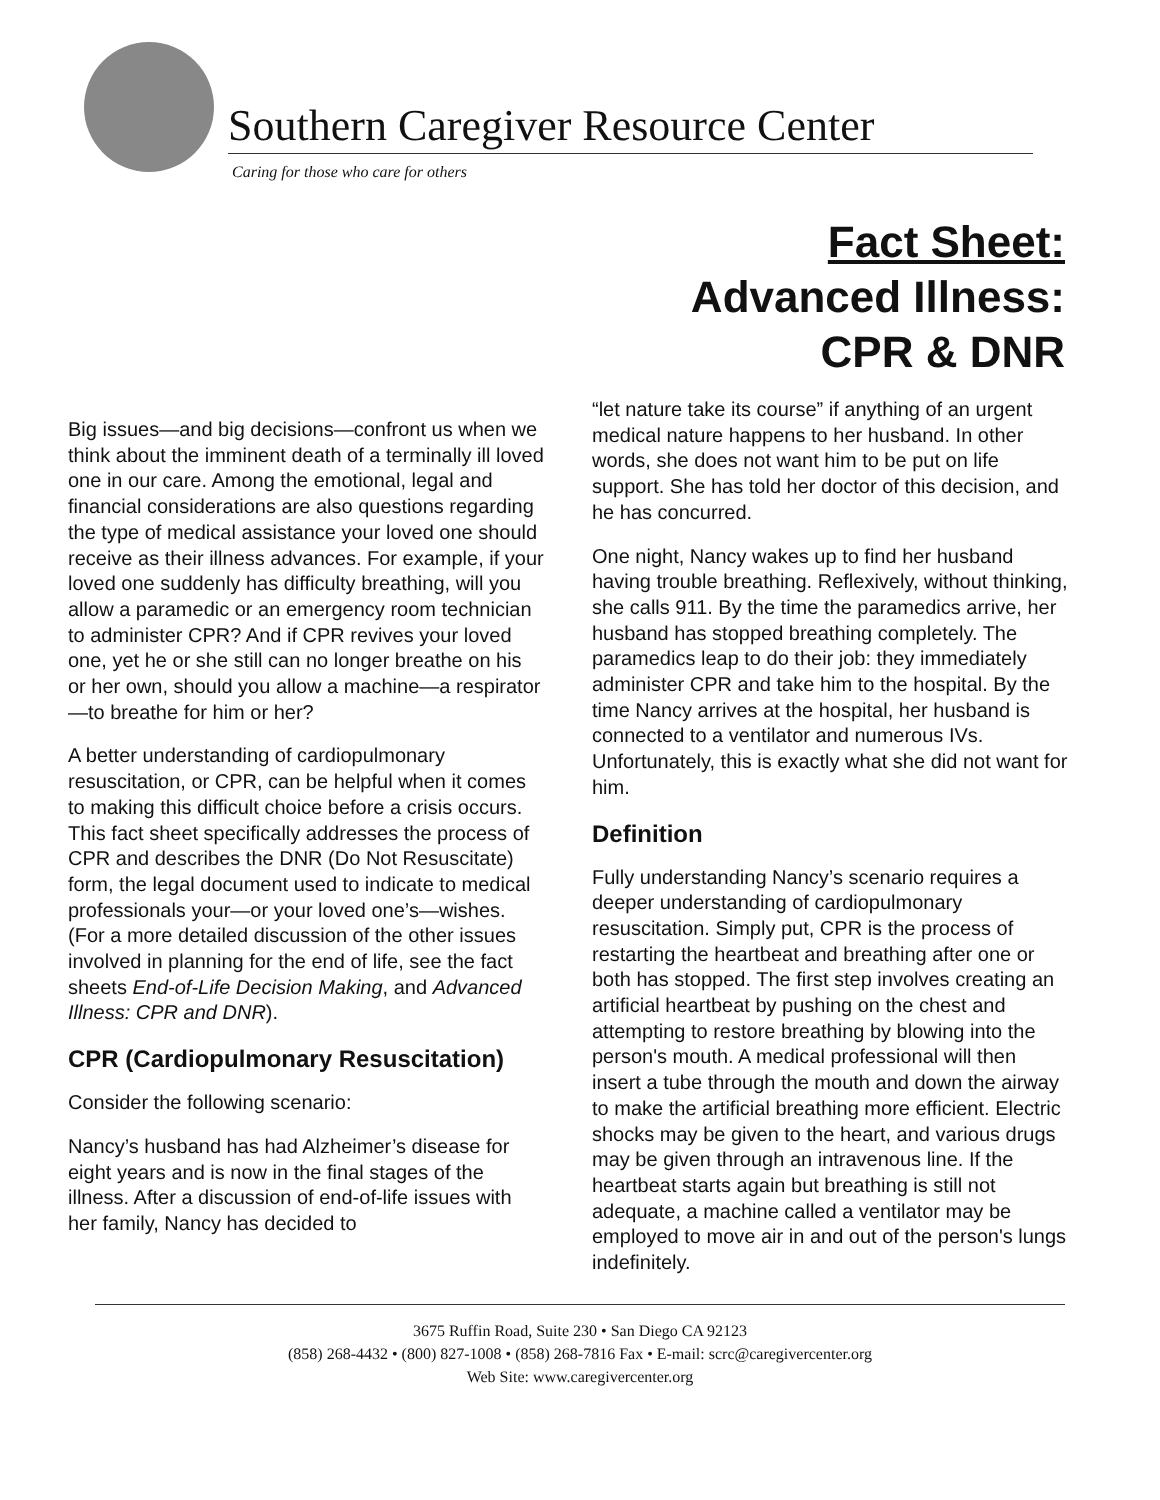Southern Caregiver Resource Center
Caring for those who care for others
Fact Sheet:
Advanced Illness:
CPR & DNR
Big issues—and big decisions—confront us when we think about the imminent death of a terminally ill loved one in our care. Among the emotional, legal and financial considerations are also questions regarding the type of medical assistance your loved one should receive as their illness advances. For example, if your loved one suddenly has difficulty breathing, will you allow a paramedic or an emergency room technician to administer CPR? And if CPR revives your loved one, yet he or she still can no longer breathe on his or her own, should you allow a machine—a respirator—to breathe for him or her?
A better understanding of cardiopulmonary resuscitation, or CPR, can be helpful when it comes to making this difficult choice before a crisis occurs. This fact sheet specifically addresses the process of CPR and describes the DNR (Do Not Resuscitate) form, the legal document used to indicate to medical professionals your—or your loved one’s—wishes. (For a more detailed discussion of the other issues involved in planning for the end of life, see the fact sheets End-of-Life Decision Making, and Advanced Illness: CPR and DNR).
CPR (Cardiopulmonary Resuscitation)
Consider the following scenario:
Nancy’s husband has had Alzheimer’s disease for eight years and is now in the final stages of the illness. After a discussion of end-of-life issues with her family, Nancy has decided to
“let nature take its course” if anything of an urgent medical nature happens to her husband. In other words, she does not want him to be put on life support. She has told her doctor of this decision, and he has concurred.
One night, Nancy wakes up to find her husband having trouble breathing. Reflexively, without thinking, she calls 911. By the time the paramedics arrive, her husband has stopped breathing completely. The paramedics leap to do their job: they immediately administer CPR and take him to the hospital. By the time Nancy arrives at the hospital, her husband is connected to a ventilator and numerous IVs. Unfortunately, this is exactly what she did not want for him.
Definition
Fully understanding Nancy’s scenario requires a deeper understanding of cardiopulmonary resuscitation. Simply put, CPR is the process of restarting the heartbeat and breathing after one or both has stopped. The first step involves creating an artificial heartbeat by pushing on the chest and attempting to restore breathing by blowing into the person's mouth. A medical professional will then insert a tube through the mouth and down the airway to make the artificial breathing more efficient. Electric shocks may be given to the heart, and various drugs may be given through an intravenous line. If the heartbeat starts again but breathing is still not adequate, a machine called a ventilator may be employed to move air in and out of the person's lungs indefinitely.
3675 Ruffin Road, Suite 230 • San Diego CA 92123
(858) 268-4432 • (800) 827-1008 • (858) 268-7816 Fax • E-mail: scrc@caregivercenter.org
Web Site: www.caregivercenter.org